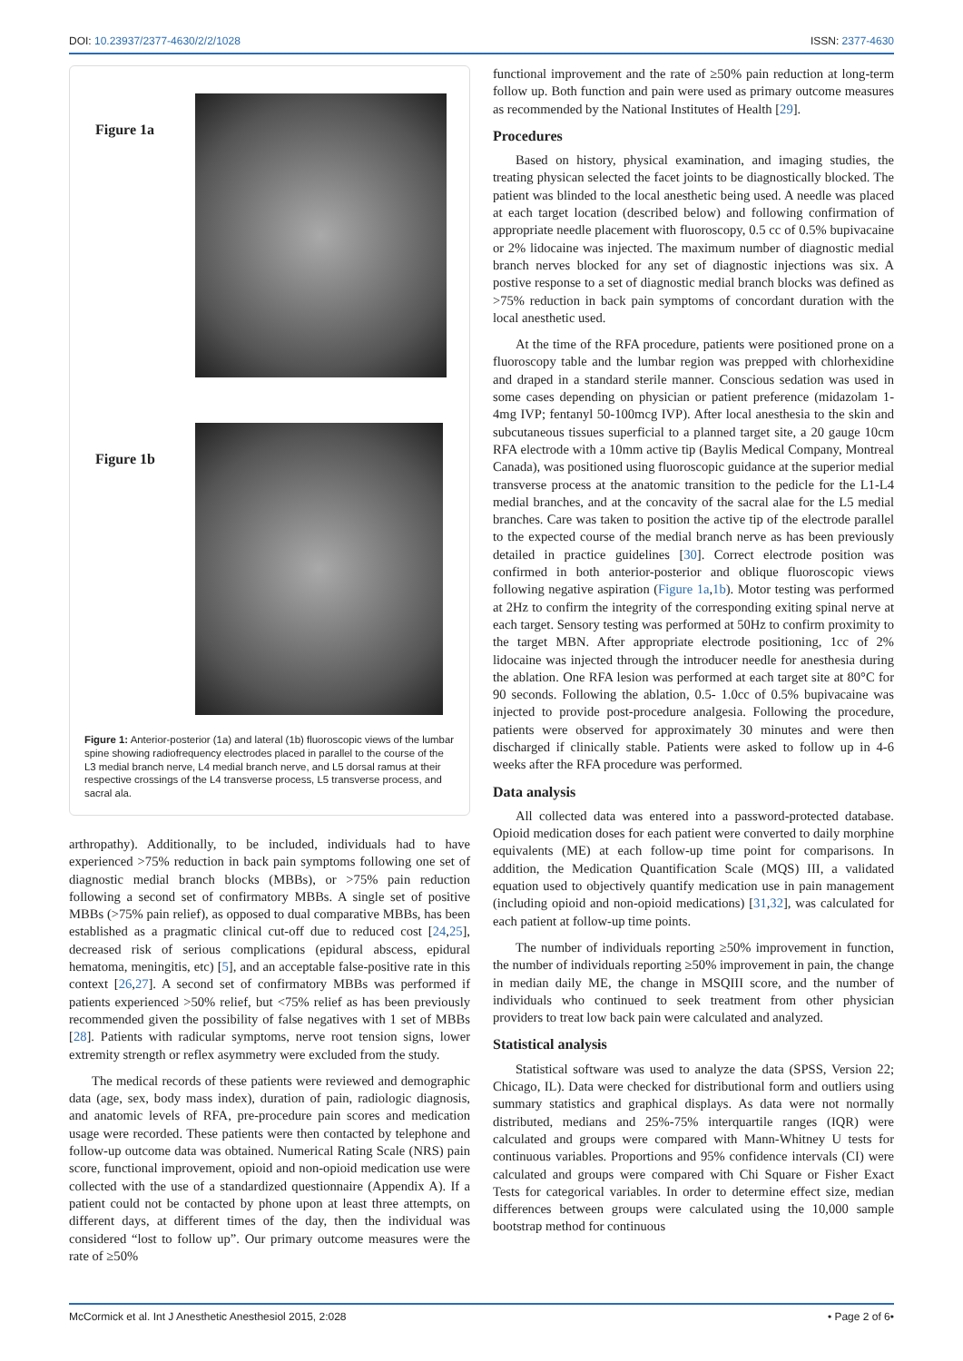DOI: 10.23937/2377-4630/2/2/1028 ISSN: 2377-4630
Figure 1a
Figure 1b
Figure 1: Anterior-posterior (1a) and lateral (1b) fluoroscopic views of the lumbar spine showing radiofrequency electrodes placed in parallel to the course of the L3 medial branch nerve, L4 medial branch nerve, and L5 dorsal ramus at their respective crossings of the L4 transverse process, L5 transverse process, and sacral ala.
arthropathy). Additionally, to be included, individuals had to have experienced >75% reduction in back pain symptoms following one set of diagnostic medial branch blocks (MBBs), or >75% pain reduction following a second set of confirmatory MBBs. A single set of positive MBBs (>75% pain relief), as opposed to dual comparative MBBs, has been established as a pragmatic clinical cut-off due to reduced cost [24,25], decreased risk of serious complications (epidural abscess, epidural hematoma, meningitis, etc) [5], and an acceptable false-positive rate in this context [26,27]. A second set of confirmatory MBBs was performed if patients experienced >50% relief, but <75% relief as has been previously recommended given the possibility of false negatives with 1 set of MBBs [28]. Patients with radicular symptoms, nerve root tension signs, lower extremity strength or reflex asymmetry were excluded from the study.
The medical records of these patients were reviewed and demographic data (age, sex, body mass index), duration of pain, radiologic diagnosis, and anatomic levels of RFA, pre-procedure pain scores and medication usage were recorded. These patients were then contacted by telephone and follow-up outcome data was obtained. Numerical Rating Scale (NRS) pain score, functional improvement, opioid and non-opioid medication use were collected with the use of a standardized questionnaire (Appendix A). If a patient could not be contacted by phone upon at least three attempts, on different days, at different times of the day, then the individual was considered “lost to follow up”. Our primary outcome measures were the rate of ≥50%
functional improvement and the rate of ≥50% pain reduction at long-term follow up. Both function and pain were used as primary outcome measures as recommended by the National Institutes of Health [29].
Procedures
Based on history, physical examination, and imaging studies, the treating physican selected the facet joints to be diagnostically blocked. The patient was blinded to the local anesthetic being used. A needle was placed at each target location (described below) and following confirmation of appropriate needle placement with fluoroscopy, 0.5 cc of 0.5% bupivacaine or 2% lidocaine was injected. The maximum number of diagnostic medial branch nerves blocked for any set of diagnostic injections was six. A postive response to a set of diagnostic medial branch blocks was defined as >75% reduction in back pain symptoms of concordant duration with the local anesthetic used.
At the time of the RFA procedure, patients were positioned prone on a fluoroscopy table and the lumbar region was prepped with chlorhexidine and draped in a standard sterile manner. Conscious sedation was used in some cases depending on physician or patient preference (midazolam 1-4mg IVP; fentanyl 50-100mcg IVP). After local anesthesia to the skin and subcutaneous tissues superficial to a planned target site, a 20 gauge 10cm RFA electrode with a 10mm active tip (Baylis Medical Company, Montreal Canada), was positioned using fluoroscopic guidance at the superior medial transverse process at the anatomic transition to the pedicle for the L1-L4 medial branches, and at the concavity of the sacral alae for the L5 medial branches. Care was taken to position the active tip of the electrode parallel to the expected course of the medial branch nerve as has been previously detailed in practice guidelines [30]. Correct electrode position was confirmed in both anterior-posterior and oblique fluoroscopic views following negative aspiration (Figure 1a,1b). Motor testing was performed at 2Hz to confirm the integrity of the corresponding exiting spinal nerve at each target. Sensory testing was performed at 50Hz to confirm proximity to the target MBN. After appropriate electrode positioning, 1cc of 2% lidocaine was injected through the introducer needle for anesthesia during the ablation. One RFA lesion was performed at each target site at 80°C for 90 seconds. Following the ablation, 0.5- 1.0cc of 0.5% bupivacaine was injected to provide post-procedure analgesia. Following the procedure, patients were observed for approximately 30 minutes and were then discharged if clinically stable. Patients were asked to follow up in 4-6 weeks after the RFA procedure was performed.
Data analysis
All collected data was entered into a password-protected database. Opioid medication doses for each patient were converted to daily morphine equivalents (ME) at each follow-up time point for comparisons. In addition, the Medication Quantification Scale (MQS) III, a validated equation used to objectively quantify medication use in pain management (including opioid and non-opioid medications) [31,32], was calculated for each patient at follow-up time points.
The number of individuals reporting ≥50% improvement in function, the number of individuals reporting ≥50% improvement in pain, the change in median daily ME, the change in MSQIII score, and the number of individuals who continued to seek treatment from other physician providers to treat low back pain were calculated and analyzed.
Statistical analysis
Statistical software was used to analyze the data (SPSS, Version 22; Chicago, IL). Data were checked for distributional form and outliers using summary statistics and graphical displays. As data were not normally distributed, medians and 25%-75% interquartile ranges (IQR) were calculated and groups were compared with Mann-Whitney U tests for continuous variables. Proportions and 95% confidence intervals (CI) were calculated and groups were compared with Chi Square or Fisher Exact Tests for categorical variables. In order to determine effect size, median differences between groups were calculated using the 10,000 sample bootstrap method for continuous
McCormick et al. Int J Anesthetic Anesthesiol 2015, 2:028 • Page 2 of 6•